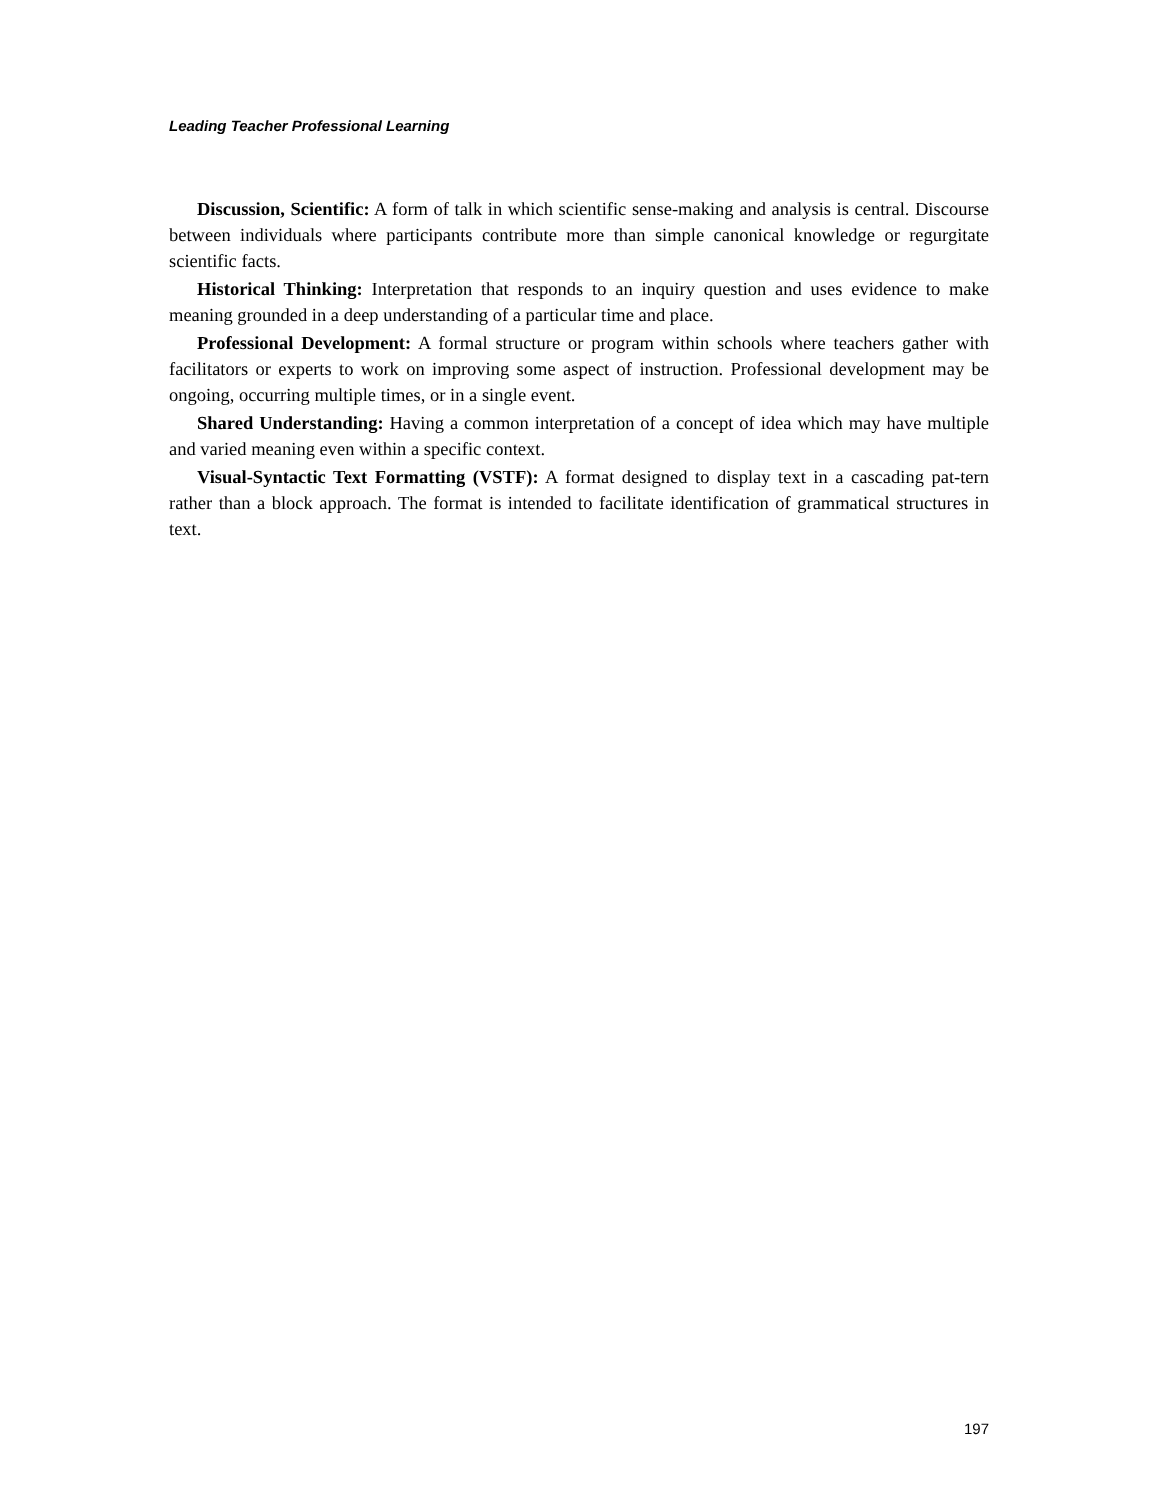Leading Teacher Professional Learning
Discussion, Scientific: A form of talk in which scientific sense-making and analysis is central. Discourse between individuals where participants contribute more than simple canonical knowledge or regurgitate scientific facts.
Historical Thinking: Interpretation that responds to an inquiry question and uses evidence to make meaning grounded in a deep understanding of a particular time and place.
Professional Development: A formal structure or program within schools where teachers gather with facilitators or experts to work on improving some aspect of instruction. Professional development may be ongoing, occurring multiple times, or in a single event.
Shared Understanding: Having a common interpretation of a concept of idea which may have multiple and varied meaning even within a specific context.
Visual-Syntactic Text Formatting (VSTF): A format designed to display text in a cascading pat-tern rather than a block approach. The format is intended to facilitate identification of grammatical structures in text.
197